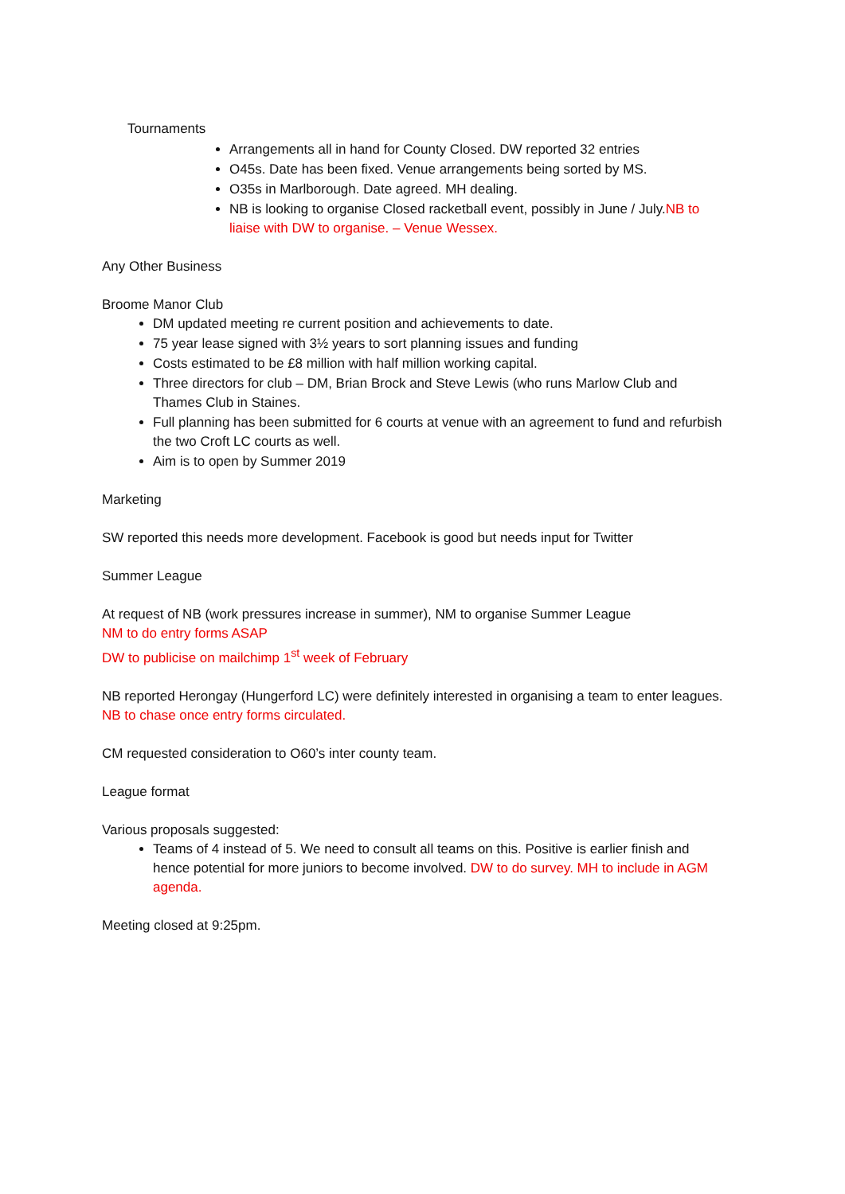Tournaments
Arrangements all in hand for County Closed. DW reported 32 entries
O45s. Date has been fixed. Venue arrangements being sorted by MS.
O35s in Marlborough. Date agreed. MH dealing.
NB is looking to organise Closed racketball event, possibly in June / July.NB to liaise with DW to organise. – Venue Wessex.
Any Other Business
Broome Manor Club
DM updated meeting re current position and achievements to date.
75 year lease signed with 3½ years to sort planning issues and funding
Costs estimated to be £8 million with half million working capital.
Three directors for club – DM, Brian Brock and Steve Lewis (who runs Marlow Club and Thames Club in Staines.
Full planning has been submitted for 6 courts at venue with an agreement to fund and refurbish the two Croft LC courts as well.
Aim is to open by Summer 2019
Marketing
SW reported this needs more development. Facebook is good but needs input for Twitter
Summer League
At request of NB (work pressures increase in summer), NM to organise Summer League
NM to do entry forms ASAP
DW to publicise on mailchimp 1<sup>st</sup> week of February
NB reported Herongay (Hungerford LC) were definitely interested in organising a team to enter leagues. NB to chase once entry forms circulated.
CM requested consideration to O60’s inter county team.
League format
Various proposals suggested:
Teams of 4 instead of 5. We need to consult all teams on this. Positive is earlier finish and hence potential for more juniors to become involved. DW to do survey. MH to include in AGM agenda.
Meeting closed at 9:25pm.